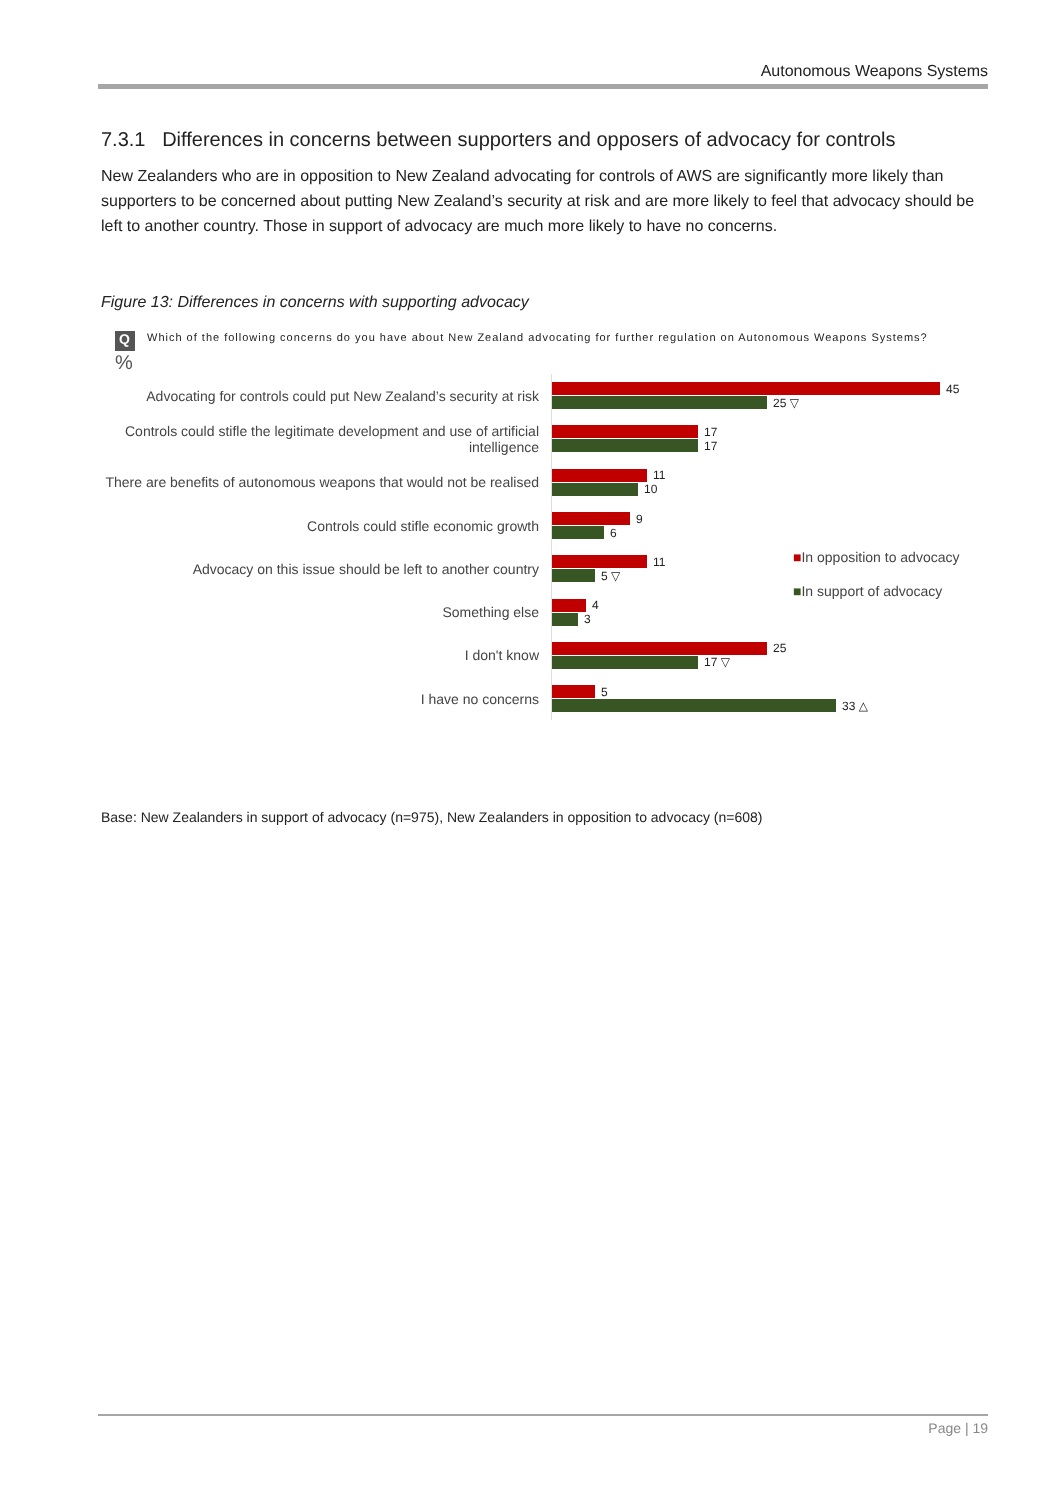Autonomous Weapons Systems
7.3.1 Differences in concerns between supporters and opposers of advocacy for controls
New Zealanders who are in opposition to New Zealand advocating for controls of AWS are significantly more likely than supporters to be concerned about putting New Zealand’s security at risk and are more likely to feel that advocacy should be left to another country. Those in support of advocacy are much more likely to have no concerns.
Figure 13: Differences in concerns with supporting advocacy
Q
Which of the following concerns do you have about New Zealand advocating for further regulation on Autonomous Weapons Systems?
%
Advocating for controls could put New Zealand’s security at risk
45
25 ▽
Controls could stifle the legitimate development and use of artificial intelligence
17
17
There are benefits of autonomous weapons that would not be realised
11
10
Controls could stifle economic growth
9
6
Advocacy on this issue should be left to another country
11
5 ▽
Something else
4
3
I don't know
25
17 ▽
I have no concerns
5
33 △
Base: New Zealanders in support of advocacy (n=975), New Zealanders in opposition to advocacy (n=608)
■In opposition to advocacy
■In support of advocacy
Page | 19